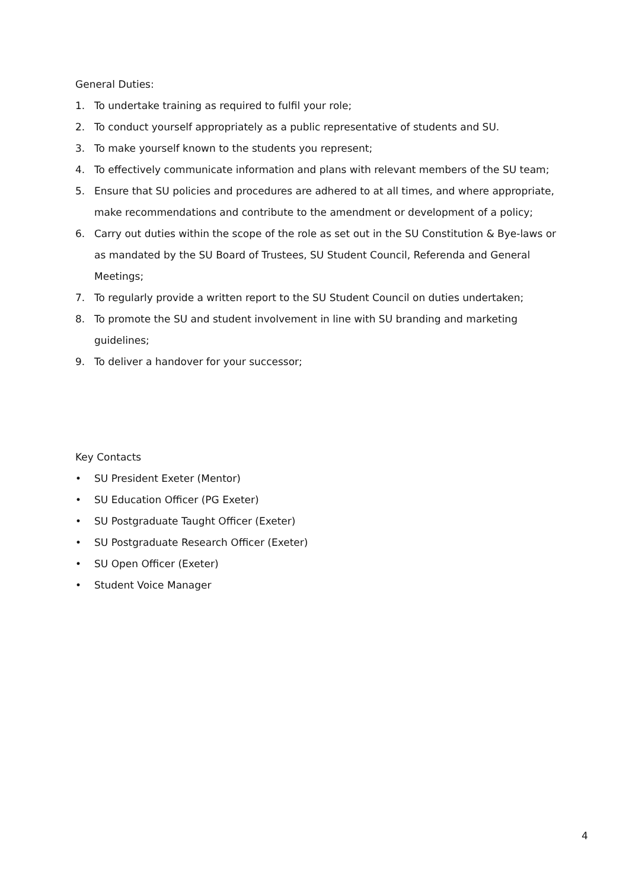General Duties:
1. To undertake training as required to fulfil your role;
2. To conduct yourself appropriately as a public representative of students and SU.
3. To make yourself known to the students you represent;
4. To effectively communicate information and plans with relevant members of the SU team;
5. Ensure that SU policies and procedures are adhered to at all times, and where appropriate, make recommendations and contribute to the amendment or development of a policy;
6. Carry out duties within the scope of the role as set out in the SU Constitution & Bye-laws or as mandated by the SU Board of Trustees, SU Student Council, Referenda and General Meetings;
7. To regularly provide a written report to the SU Student Council on duties undertaken;
8. To promote the SU and student involvement in line with SU branding and marketing guidelines;
9. To deliver a handover for your successor;
Key Contacts
• SU President Exeter (Mentor)
• SU Education Officer (PG Exeter)
• SU Postgraduate Taught Officer (Exeter)
• SU Postgraduate Research Officer (Exeter)
• SU Open Officer (Exeter)
• Student Voice Manager
4